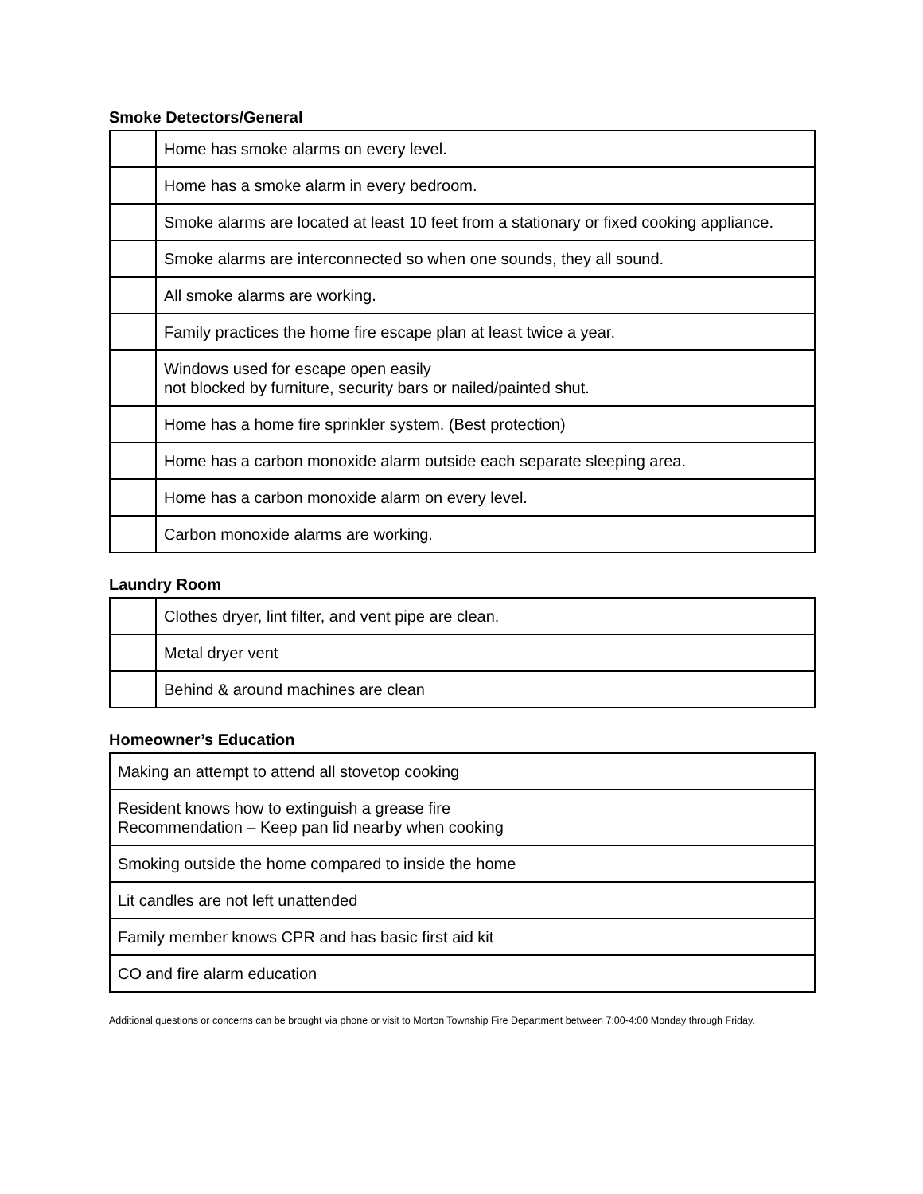Smoke Detectors/General
| | Home has smoke alarms on every level. |
| | Home has a smoke alarm in every bedroom. |
| | Smoke alarms are located at least 10 feet from a stationary or fixed cooking appliance. |
| | Smoke alarms are interconnected so when one sounds, they all sound. |
| | All smoke alarms are working. |
| | Family practices the home fire escape plan at least twice a year. |
| | Windows used for escape open easily not blocked by furniture, security bars or nailed/painted shut. |
| | Home has a home fire sprinkler system. (Best protection) |
| | Home has a carbon monoxide alarm outside each separate sleeping area. |
| | Home has a carbon monoxide alarm on every level. |
| | Carbon monoxide alarms are working. |
Laundry Room
| | Clothes dryer, lint filter, and vent pipe are clean. |
| | Metal dryer vent |
| | Behind & around machines are clean |
Homeowner’s Education
| Making an attempt to attend all stovetop cooking |
| Resident knows how to extinguish a grease fire Recommendation – Keep pan lid nearby when cooking |
| Smoking outside the home compared to inside the home |
| Lit candles are not left unattended |
| Family member knows CPR and has basic first aid kit |
| CO and fire alarm education |
Additional questions or concerns can be brought via phone or visit to Morton Township Fire Department between 7:00-4:00 Monday through Friday.